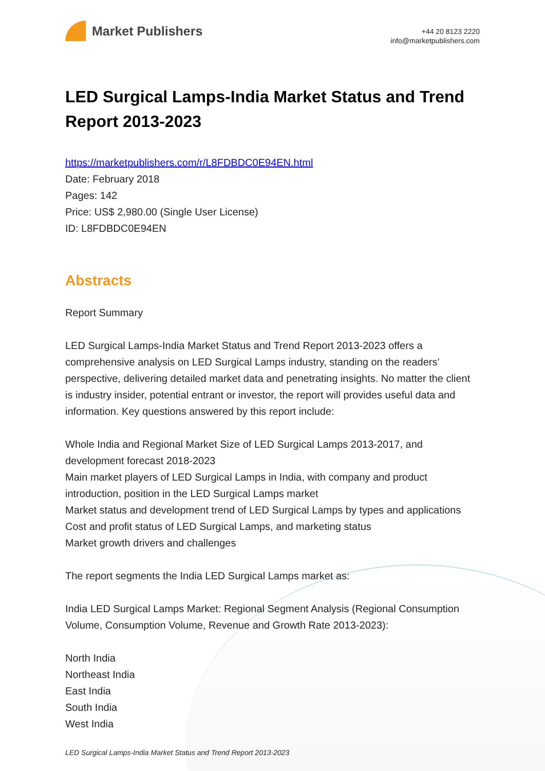Market Publishers
+44 20 8123 2220
info@marketpublishers.com
LED Surgical Lamps-India Market Status and Trend Report 2013-2023
https://marketpublishers.com/r/L8FDBDC0E94EN.html
Date: February 2018
Pages: 142
Price: US$ 2,980.00 (Single User License)
ID: L8FDBDC0E94EN
Abstracts
Report Summary
LED Surgical Lamps-India Market Status and Trend Report 2013-2023 offers a comprehensive analysis on LED Surgical Lamps industry, standing on the readers’ perspective, delivering detailed market data and penetrating insights. No matter the client is industry insider, potential entrant or investor, the report will provides useful data and information. Key questions answered by this report include:
Whole India and Regional Market Size of LED Surgical Lamps 2013-2017, and development forecast 2018-2023
Main market players of LED Surgical Lamps in India, with company and product introduction, position in the LED Surgical Lamps market
Market status and development trend of LED Surgical Lamps by types and applications
Cost and profit status of LED Surgical Lamps, and marketing status
Market growth drivers and challenges
The report segments the India LED Surgical Lamps market as:
India LED Surgical Lamps Market: Regional Segment Analysis (Regional Consumption Volume, Consumption Volume, Revenue and Growth Rate 2013-2023):
North India
Northeast India
East India
South India
West India
LED Surgical Lamps-India Market Status and Trend Report 2013-2023